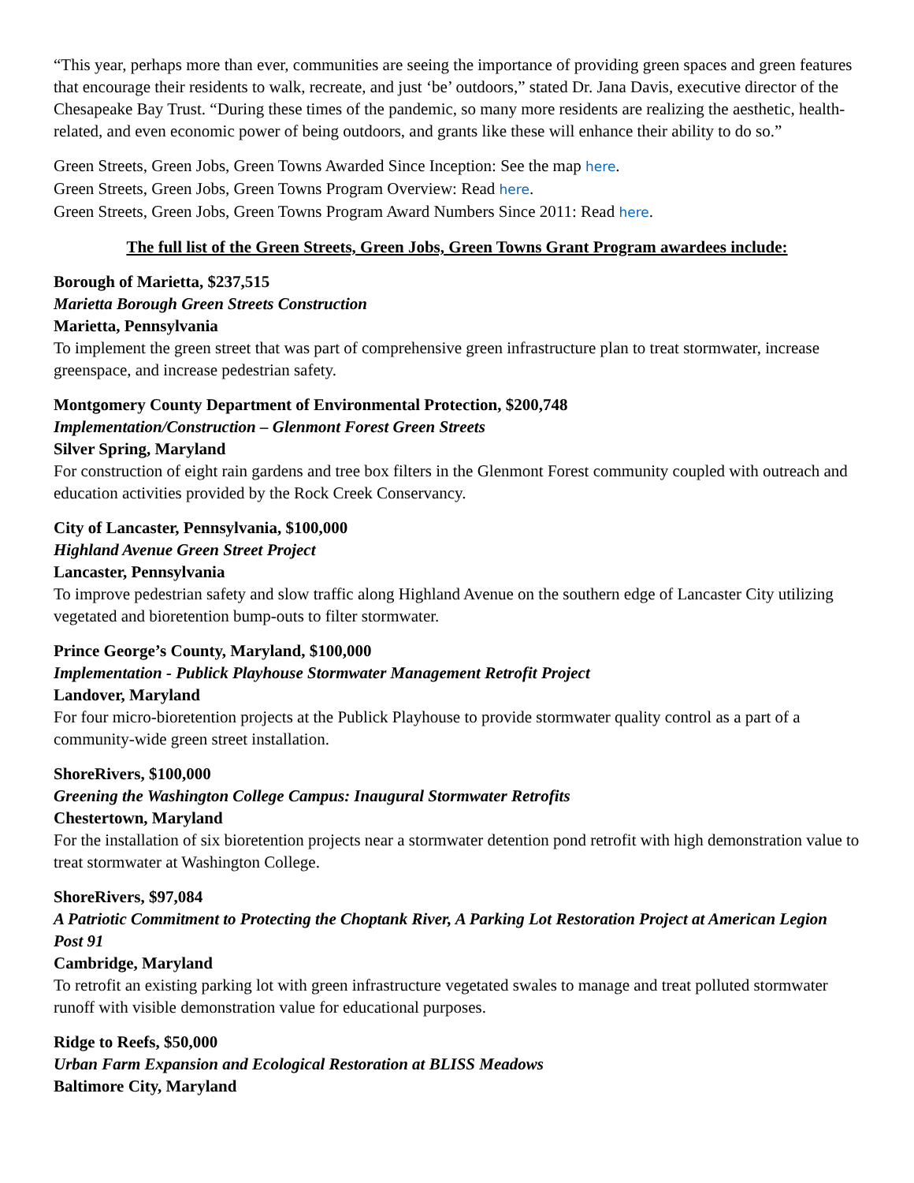“This year, perhaps more than ever, communities are seeing the importance of providing green spaces and green features that encourage their residents to walk, recreate, and just ‘be’ outdoors,” stated Dr. Jana Davis, executive director of the Chesapeake Bay Trust. “During these times of the pandemic, so many more residents are realizing the aesthetic, health-related, and even economic power of being outdoors, and grants like these will enhance their ability to do so.”
Green Streets, Green Jobs, Green Towns Awarded Since Inception: See the map here.
Green Streets, Green Jobs, Green Towns Program Overview: Read here.
Green Streets, Green Jobs, Green Towns Program Award Numbers Since 2011: Read here.
The full list of the Green Streets, Green Jobs, Green Towns Grant Program awardees include:
Borough of Marietta, $237,515
Marietta Borough Green Streets Construction
Marietta, Pennsylvania
To implement the green street that was part of comprehensive green infrastructure plan to treat stormwater, increase greenspace, and increase pedestrian safety.
Montgomery County Department of Environmental Protection, $200,748
Implementation/Construction – Glenmont Forest Green Streets
Silver Spring, Maryland
For construction of eight rain gardens and tree box filters in the Glenmont Forest community coupled with outreach and education activities provided by the Rock Creek Conservancy.
City of Lancaster, Pennsylvania, $100,000
Highland Avenue Green Street Project
Lancaster, Pennsylvania
To improve pedestrian safety and slow traffic along Highland Avenue on the southern edge of Lancaster City utilizing vegetated and bioretention bump-outs to filter stormwater.
Prince George’s County, Maryland, $100,000
Implementation - Publick Playhouse Stormwater Management Retrofit Project
Landover, Maryland
For four micro-bioretention projects at the Publick Playhouse to provide stormwater quality control as a part of a community-wide green street installation.
ShoreRivers, $100,000
Greening the Washington College Campus: Inaugural Stormwater Retrofits
Chestertown, Maryland
For the installation of six bioretention projects near a stormwater detention pond retrofit with high demonstration value to treat stormwater at Washington College.
ShoreRivers, $97,084
A Patriotic Commitment to Protecting the Choptank River, A Parking Lot Restoration Project at American Legion Post 91
Cambridge, Maryland
To retrofit an existing parking lot with green infrastructure vegetated swales to manage and treat polluted stormwater runoff with visible demonstration value for educational purposes.
Ridge to Reefs, $50,000
Urban Farm Expansion and Ecological Restoration at BLISS Meadows
Baltimore City, Maryland